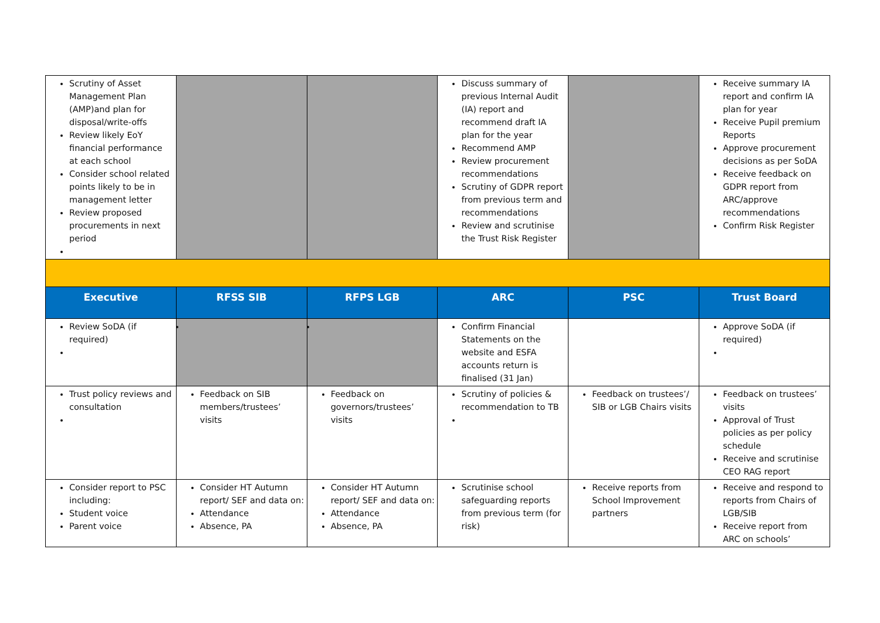| Scrutiny of Asset Management Plan (AMP)and plan for disposal/write-offs Review likely EoY financial performance at each school Consider school related points likely to be in management letter Review proposed procurements in next period | | | Discuss summary of previous Internal Audit (IA) report and recommend draft IA plan for the year Recommend AMP Review procurement recommendations Scrutiny of GDPR report from previous term and recommendations Review and scrutinise the Trust Risk Register | | Receive summary IA report and confirm IA plan for year Receive Pupil premium Reports Approve procurement decisions as per SoDA Receive feedback on GDPR report from ARC/approve recommendations Confirm Risk Register |
| Executive | RFSS SIB | RFPS LGB | ARC | PSC | Trust Board |
| Review SoDA (if required) | | | Confirm Financial Statements on the website and ESFA accounts return is finalised (31 Jan) | | Approve SoDA (if required) |
| Trust policy reviews and consultation | Feedback on SIB members/trustees’ visits | Feedback on governors/trustees’ visits | Scrutiny of policies & recommendation to TB | Feedback on trustees’/ SIB or LGB Chairs visits | Feedback on trustees’ visits Approval of Trust policies as per policy schedule Receive and scrutinise CEO RAG report |
| Consider report to PSC including: Student voice Parent voice | Consider HT Autumn report/ SEF and data on: Attendance Absence, PA | Consider HT Autumn report/ SEF and data on: Attendance Absence, PA | Scrutinise school safeguarding reports from previous term (for risk) | Receive reports from School Improvement partners | Receive and respond to reports from Chairs of LGB/SIB Receive report from ARC on schools’ |